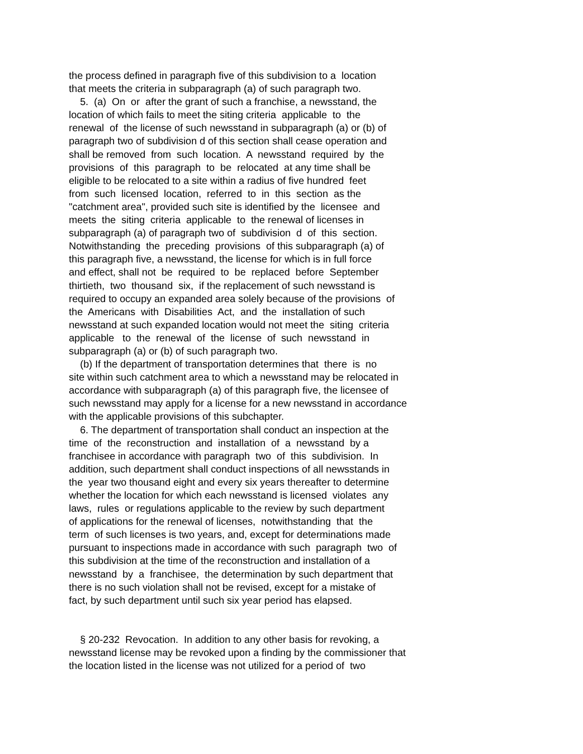the process defined in paragraph five of this subdivision to a location that meets the criteria in subparagraph (a) of such paragraph two. 5. (a) On or after the grant of such a franchise, a newsstand, the location of which fails to meet the siting criteria applicable to the renewal of the license of such newsstand in subparagraph (a) or (b) of paragraph two of subdivision d of this section shall cease operation and shall be removed from such location. A newsstand required by the provisions of this paragraph to be relocated at any time shall be eligible to be relocated to a site within a radius of five hundred feet from such licensed location, referred to in this section as the "catchment area", provided such site is identified by the licensee and meets the siting criteria applicable to the renewal of licenses in subparagraph (a) of paragraph two of subdivision d of this section. Notwithstanding the preceding provisions of this subparagraph (a) of this paragraph five, a newsstand, the license for which is in full force and effect, shall not be required to be replaced before September thirtieth, two thousand six, if the replacement of such newsstand is required to occupy an expanded area solely because of the provisions of the Americans with Disabilities Act, and the installation of such newsstand at such expanded location would not meet the siting criteria applicable to the renewal of the license of such newsstand in subparagraph (a) or (b) of such paragraph two. (b) If the department of transportation determines that there is no site within such catchment area to which a newsstand may be relocated in accordance with subparagraph (a) of this paragraph five, the licensee of such newsstand may apply for a license for a new newsstand in accordance with the applicable provisions of this subchapter. 6. The department of transportation shall conduct an inspection at the time of the reconstruction and installation of a newsstand by a franchisee in accordance with paragraph two of this subdivision. In addition, such department shall conduct inspections of all newsstands in the year two thousand eight and every six years thereafter to determine whether the location for which each newsstand is licensed violates any laws, rules or regulations applicable to the review by such department of applications for the renewal of licenses, notwithstanding that the term of such licenses is two years, and, except for determinations made pursuant to inspections made in accordance with such paragraph two of this subdivision at the time of the reconstruction and installation of a newsstand by a franchisee, the determination by such department that there is no such violation shall not be revised, except for a mistake of fact, by such department until such six year period has elapsed. § 20-232 Revocation. In addition to any other basis for revoking, a newsstand license may be revoked upon a finding by the commissioner that the location listed in the license was not utilized for a period of two